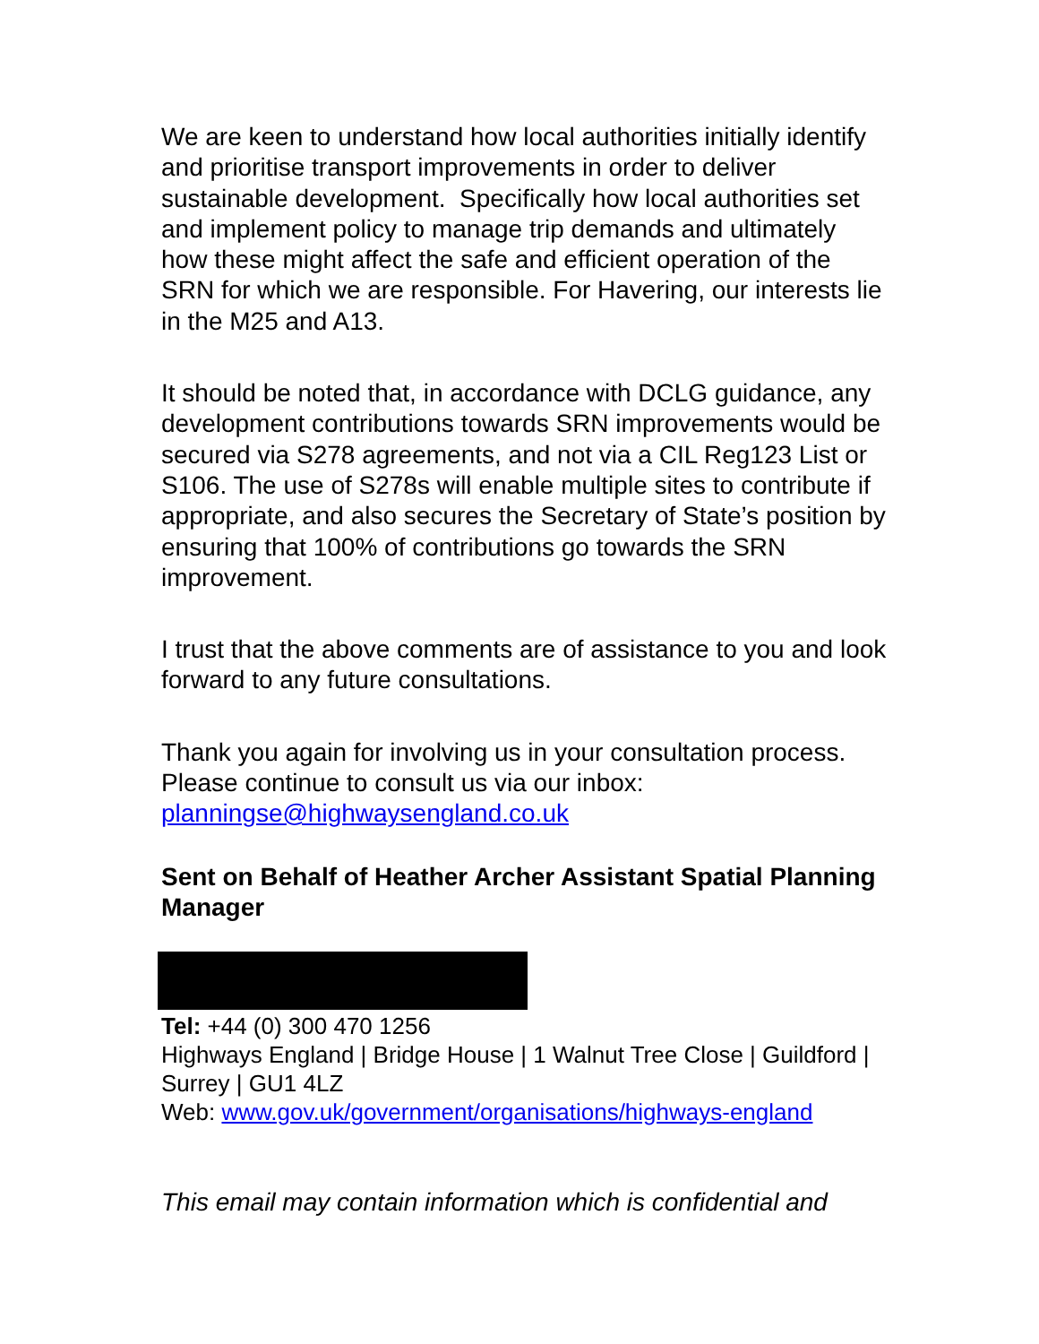We are keen to understand how local authorities initially identify and prioritise transport improvements in order to deliver sustainable development. Specifically how local authorities set and implement policy to manage trip demands and ultimately how these might affect the safe and efficient operation of the SRN for which we are responsible. For Havering, our interests lie in the M25 and A13.
It should be noted that, in accordance with DCLG guidance, any development contributions towards SRN improvements would be secured via S278 agreements, and not via a CIL Reg123 List or S106. The use of S278s will enable multiple sites to contribute if appropriate, and also secures the Secretary of State’s position by ensuring that 100% of contributions go towards the SRN improvement.
I trust that the above comments are of assistance to you and look forward to any future consultations.
Thank you again for involving us in your consultation process. Please continue to consult us via our inbox: planningse@highwaysengland.co.uk
Sent on Behalf of Heather Archer Assistant Spatial Planning Manager
Tel: +44 (0) 300 470 1256
Highways England | Bridge House | 1 Walnut Tree Close | Guildford | Surrey | GU1 4LZ
Web: www.gov.uk/government/organisations/highways-england
This email may contain information which is confidential and